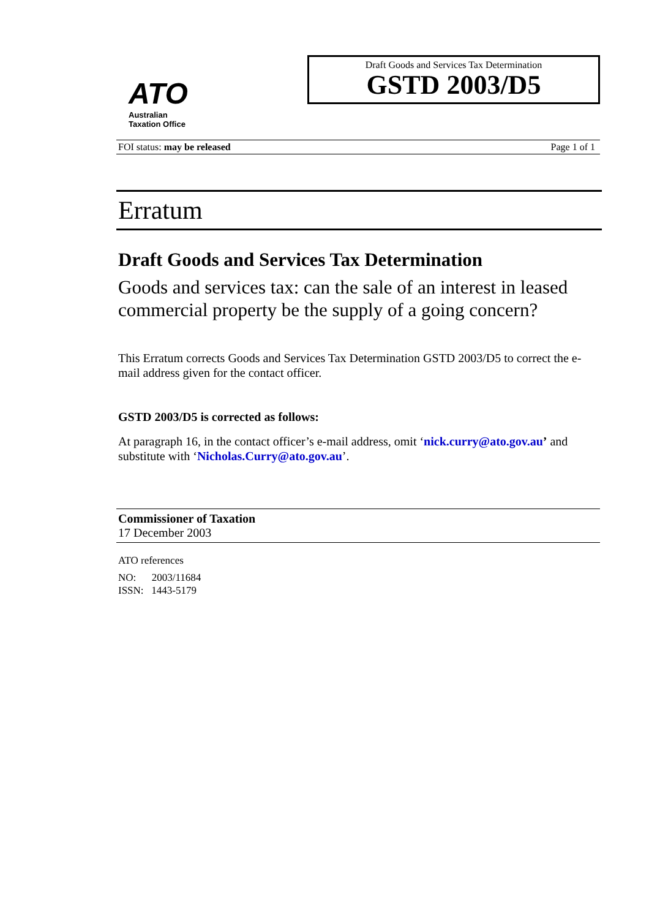ATO
Australian
Taxation Office
Draft Goods and Services Tax Determination
GSTD 2003/D5
FOI status: may be released Page 1 of 1
Erratum
Draft Goods and Services Tax Determination
Goods and services tax: can the sale of an interest in leased commercial property be the supply of a going concern?
This Erratum corrects Goods and Services Tax Determination GSTD 2003/D5 to correct the e-mail address given for the contact officer.
GSTD 2003/D5 is corrected as follows:
At paragraph 16, in the contact officer’s e-mail address, omit ‘nick.curry@ato.gov.au’ and substitute with ‘Nicholas.Curry@ato.gov.au’.
Commissioner of Taxation
17 December 2003
ATO references
NO: 2003/11684
ISSN: 1443-5179